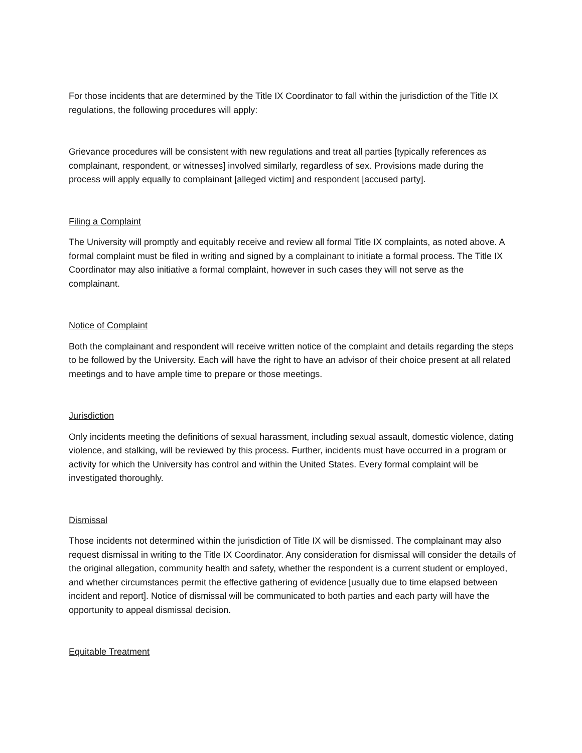For those incidents that are determined by the Title IX Coordinator to fall within the jurisdiction of the Title IX regulations, the following procedures will apply:
Grievance procedures will be consistent with new regulations and treat all parties [typically references as complainant, respondent, or witnesses] involved similarly, regardless of sex. Provisions made during the process will apply equally to complainant [alleged victim] and respondent [accused party].
Filing a Complaint
The University will promptly and equitably receive and review all formal Title IX complaints, as noted above. A formal complaint must be filed in writing and signed by a complainant to initiate a formal process. The Title IX Coordinator may also initiative a formal complaint, however in such cases they will not serve as the complainant.
Notice of Complaint
Both the complainant and respondent will receive written notice of the complaint and details regarding the steps to be followed by the University. Each will have the right to have an advisor of their choice present at all related meetings and to have ample time to prepare or those meetings.
Jurisdiction
Only incidents meeting the definitions of sexual harassment, including sexual assault, domestic violence, dating violence, and stalking, will be reviewed by this process. Further, incidents must have occurred in a program or activity for which the University has control and within the United States. Every formal complaint will be investigated thoroughly.
Dismissal
Those incidents not determined within the jurisdiction of Title IX will be dismissed. The complainant may also request dismissal in writing to the Title IX Coordinator. Any consideration for dismissal will consider the details of the original allegation, community health and safety, whether the respondent is a current student or employed, and whether circumstances permit the effective gathering of evidence [usually due to time elapsed between incident and report]. Notice of dismissal will be communicated to both parties and each party will have the opportunity to appeal dismissal decision.
Equitable Treatment